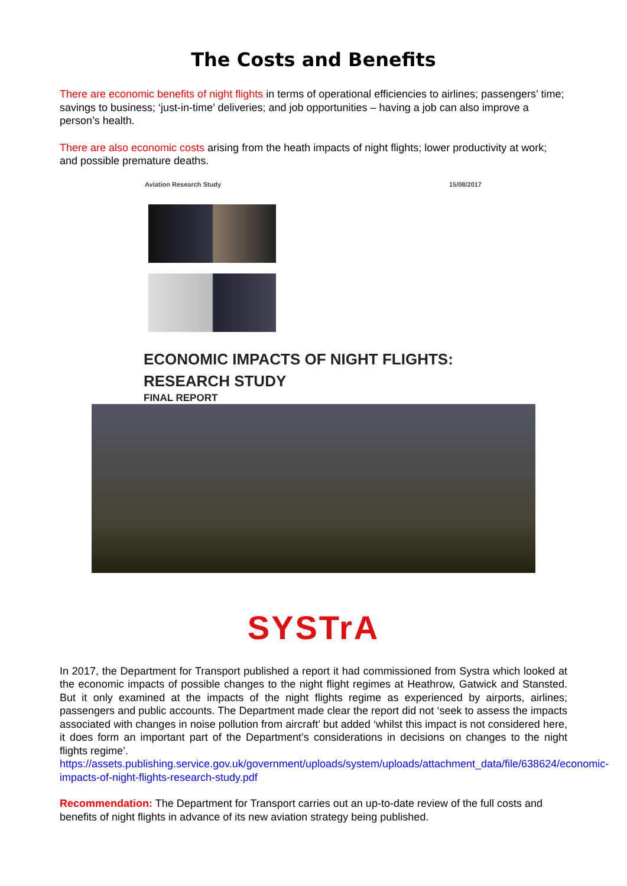The Costs and Benefits
There are economic benefits of night flights in terms of operational efficiencies to airlines; passengers’ time; savings to business; ‘just-in-time’ deliveries; and job opportunities – having a job can also improve a person’s health.
There are also economic costs arising from the heath impacts of night flights; lower productivity at work; and possible premature deaths.
Aviation Research Study 15/08/2017
ECONOMIC IMPACTS OF NIGHT FLIGHTS:
RESEARCH STUDY
FINAL REPORT
SYSTrA
In 2017, the Department for Transport published a report it had commissioned from Systra which looked at the economic impacts of possible changes to the night flight regimes at Heathrow, Gatwick and Stansted. But it only examined at the impacts of the night flights regime as experienced by airports, airlines; passengers and public accounts. The Department made clear the report did not ‘seek to assess the impacts associated with changes in noise pollution from aircraft’ but added ‘whilst this impact is not considered here, it does form an important part of the Department’s considerations in decisions on changes to the night flights regime’.
https://assets.publishing.service.gov.uk/government/uploads/system/uploads/attachment_data/file/638624/economic-impacts-of-night-flights-research-study.pdf
Recommendation: The Department for Transport carries out an up-to-date review of the full costs and benefits of night flights in advance of its new aviation strategy being published.